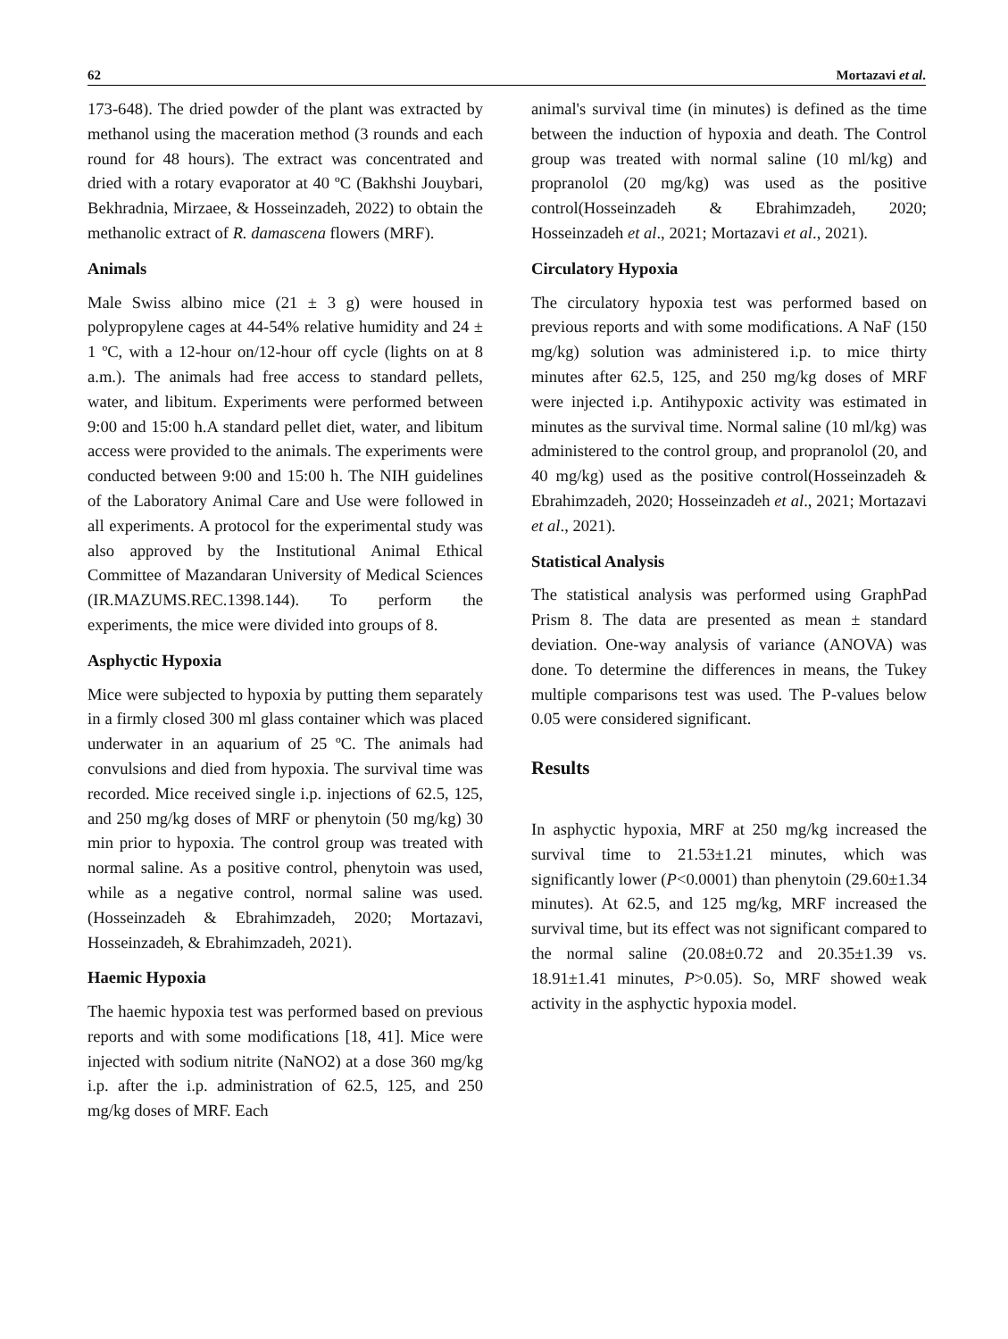62 Mortazavi et al.
173-648). The dried powder of the plant was extracted by methanol using the maceration method (3 rounds and each round for 48 hours). The extract was concentrated and dried with a rotary evaporator at 40 ºC (Bakhshi Jouybari, Bekhradnia, Mirzaee, & Hosseinzadeh, 2022) to obtain the methanolic extract of R. damascena flowers (MRF).
Animals
Male Swiss albino mice (21 ± 3 g) were housed in polypropylene cages at 44-54% relative humidity and 24 ± 1 ºC, with a 12-hour on/12-hour off cycle (lights on at 8 a.m.). The animals had free access to standard pellets, water, and libitum. Experiments were performed between 9:00 and 15:00 h.A standard pellet diet, water, and libitum access were provided to the animals. The experiments were conducted between 9:00 and 15:00 h. The NIH guidelines of the Laboratory Animal Care and Use were followed in all experiments. A protocol for the experimental study was also approved by the Institutional Animal Ethical Committee of Mazandaran University of Medical Sciences (IR.MAZUMS.REC.1398.144). To perform the experiments, the mice were divided into groups of 8.
Asphyctic Hypoxia
Mice were subjected to hypoxia by putting them separately in a firmly closed 300 ml glass container which was placed underwater in an aquarium of 25 ºC. The animals had convulsions and died from hypoxia. The survival time was recorded. Mice received single i.p. injections of 62.5, 125, and 250 mg/kg doses of MRF or phenytoin (50 mg/kg) 30 min prior to hypoxia. The control group was treated with normal saline. As a positive control, phenytoin was used, while as a negative control, normal saline was used. (Hosseinzadeh & Ebrahimzadeh, 2020; Mortazavi, Hosseinzadeh, & Ebrahimzadeh, 2021).
Haemic Hypoxia
The haemic hypoxia test was performed based on previous reports and with some modifications [18, 41]. Mice were injected with sodium nitrite (NaNO2) at a dose 360 mg/kg i.p. after the i.p. administration of 62.5, 125, and 250 mg/kg doses of MRF. Each
animal's survival time (in minutes) is defined as the time between the induction of hypoxia and death. The Control group was treated with normal saline (10 ml/kg) and propranolol (20 mg/kg) was used as the positive control(Hosseinzadeh & Ebrahimzadeh, 2020; Hosseinzadeh et al., 2021; Mortazavi et al., 2021).
Circulatory Hypoxia
The circulatory hypoxia test was performed based on previous reports and with some modifications. A NaF (150 mg/kg) solution was administered i.p. to mice thirty minutes after 62.5, 125, and 250 mg/kg doses of MRF were injected i.p. Antihypoxic activity was estimated in minutes as the survival time. Normal saline (10 ml/kg) was administered to the control group, and propranolol (20, and 40 mg/kg) used as the positive control(Hosseinzadeh & Ebrahimzadeh, 2020; Hosseinzadeh et al., 2021; Mortazavi et al., 2021).
Statistical Analysis
The statistical analysis was performed using GraphPad Prism 8. The data are presented as mean ± standard deviation. One-way analysis of variance (ANOVA) was done. To determine the differences in means, the Tukey multiple comparisons test was used. The P-values below 0.05 were considered significant.
Results
In asphyctic hypoxia, MRF at 250 mg/kg increased the survival time to 21.53±1.21 minutes, which was significantly lower (P<0.0001) than phenytoin (29.60±1.34 minutes). At 62.5, and 125 mg/kg, MRF increased the survival time, but its effect was not significant compared to the normal saline (20.08±0.72 and 20.35±1.39 vs. 18.91±1.41 minutes, P>0.05). So, MRF showed weak activity in the asphyctic hypoxia model.